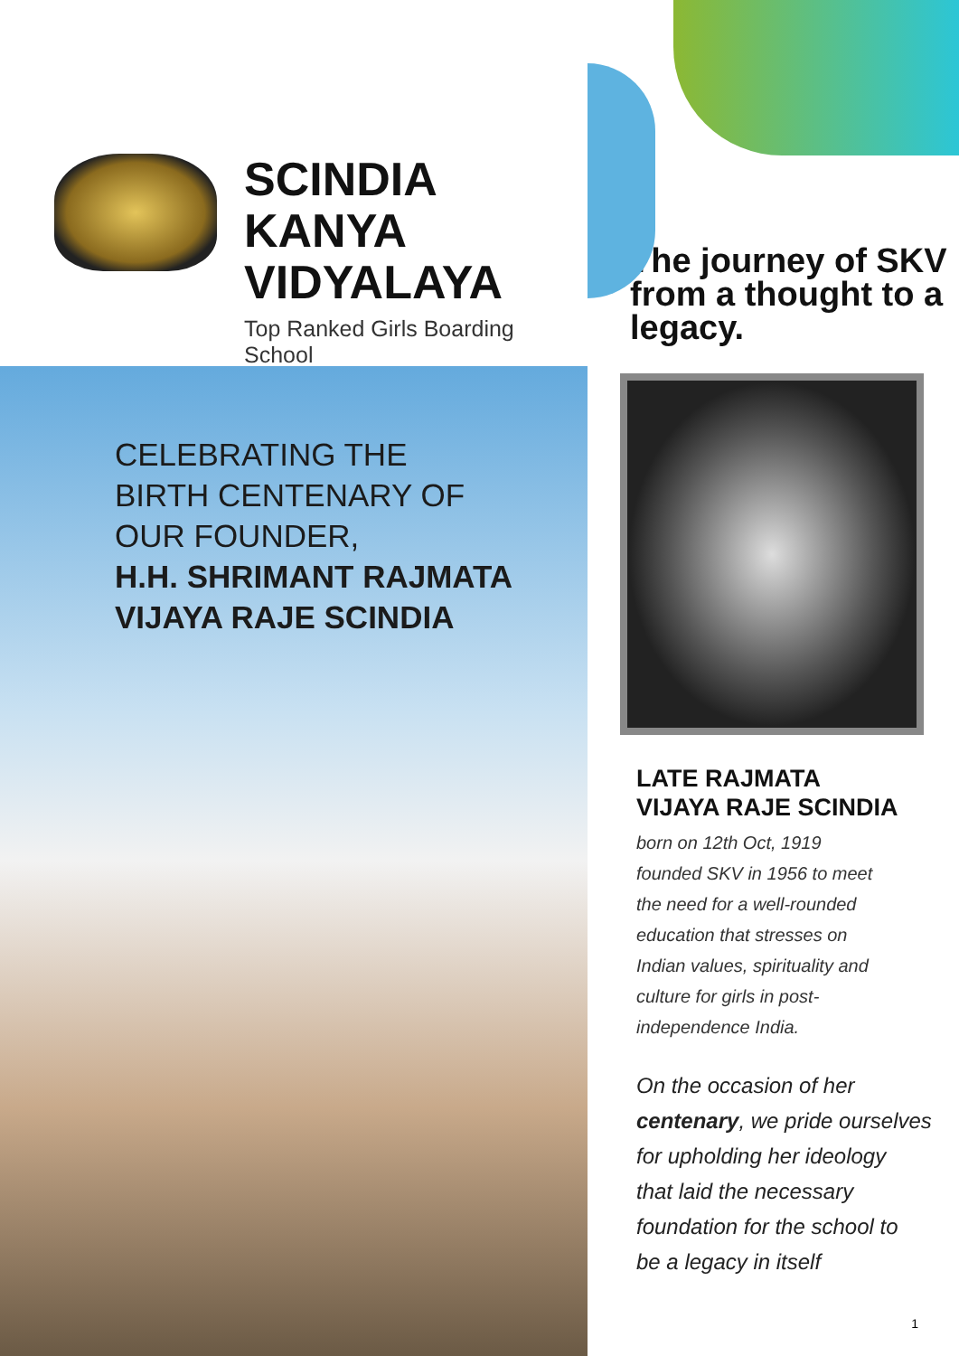SCINDIA KANYA
VIDYALAYA
Top Ranked Girls Boarding School
CELEBRATING THE
BIRTH CENTENARY OF
OUR FOUNDER,
H.H. SHRIMANT RAJMATA
VIJAYA RAJE SCINDIA
The journey of SKV from a thought to a legacy.
LATE RAJMATA
VIJAYA RAJE SCINDIA
born on 12th Oct, 1919
founded SKV in 1956 to meet
the need for a well-rounded
education that stresses on
Indian values, spirituality and
culture for girls in post-
independence India.
On the occasion of her
centenary, we pride ourselves
for upholding her ideology
that laid the necessary
foundation for the school to
be a legacy in itself
1